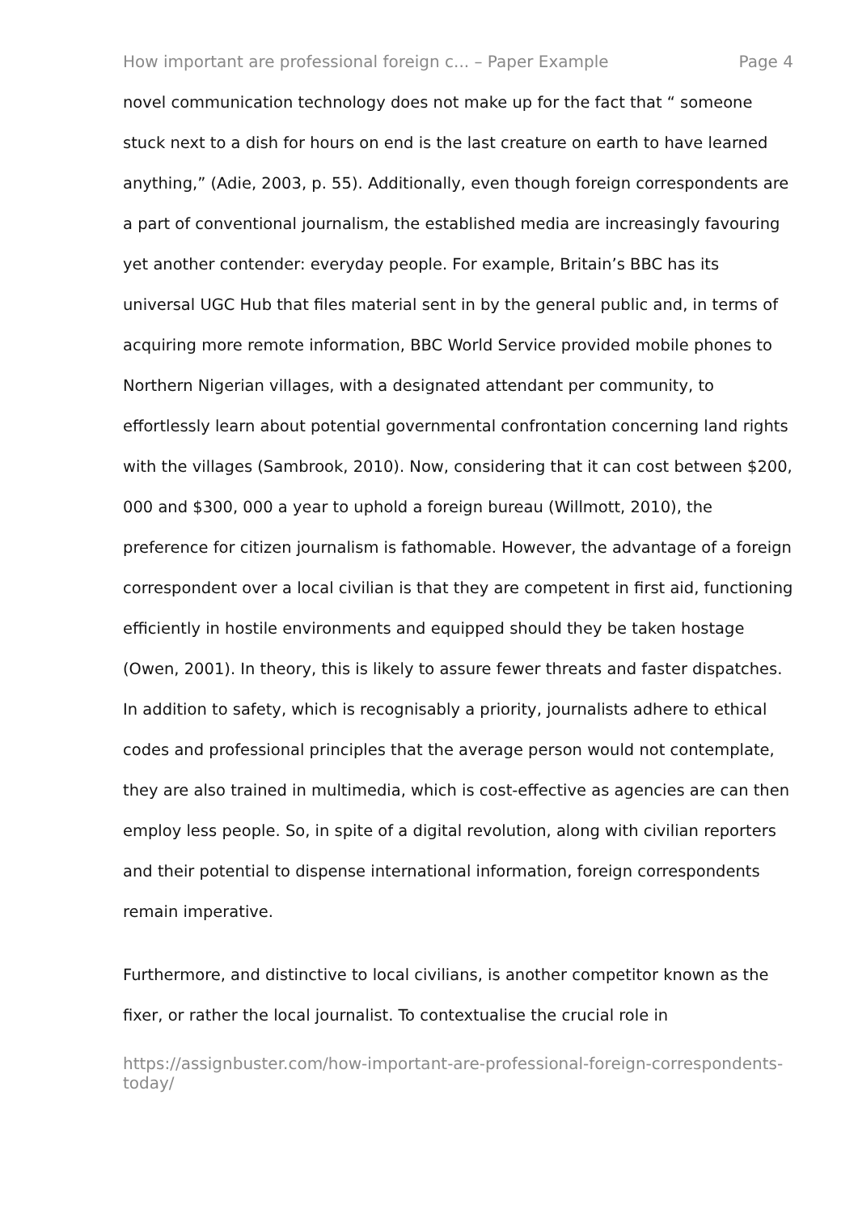How important are professional foreign c... – Paper Example Page 4
novel communication technology does not make up for the fact that “ someone stuck next to a dish for hours on end is the last creature on earth to have learned anything,” (Adie, 2003, p. 55). Additionally, even though foreign correspondents are a part of conventional journalism, the established media are increasingly favouring yet another contender: everyday people. For example, Britain’s BBC has its universal UGC Hub that files material sent in by the general public and, in terms of acquiring more remote information, BBC World Service provided mobile phones to Northern Nigerian villages, with a designated attendant per community, to effortlessly learn about potential governmental confrontation concerning land rights with the villages (Sambrook, 2010). Now, considering that it can cost between $200, 000 and $300, 000 a year to uphold a foreign bureau (Willmott, 2010), the preference for citizen journalism is fathomable. However, the advantage of a foreign correspondent over a local civilian is that they are competent in first aid, functioning efficiently in hostile environments and equipped should they be taken hostage (Owen, 2001). In theory, this is likely to assure fewer threats and faster dispatches. In addition to safety, which is recognisably a priority, journalists adhere to ethical codes and professional principles that the average person would not contemplate, they are also trained in multimedia, which is cost-effective as agencies are can then employ less people. So, in spite of a digital revolution, along with civilian reporters and their potential to dispense international information, foreign correspondents remain imperative.
Furthermore, and distinctive to local civilians, is another competitor known as the fixer, or rather the local journalist. To contextualise the crucial role in
https://assignbuster.com/how-important-are-professional-foreign-correspondents-today/